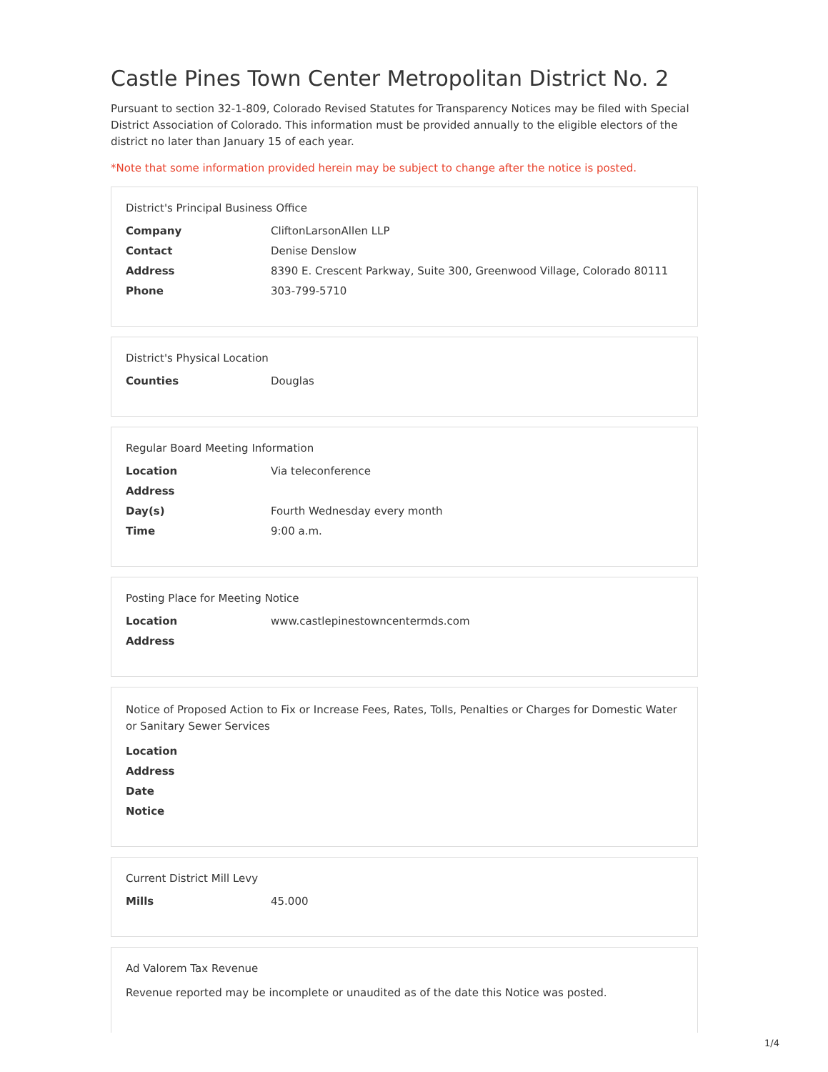Castle Pines Town Center Metropolitan District No. 2
Pursuant to section 32-1-809, Colorado Revised Statutes for Transparency Notices may be filed with Special District Association of Colorado. This information must be provided annually to the eligible electors of the district no later than January 15 of each year.
*Note that some information provided herein may be subject to change after the notice is posted.
District's Principal Business Office
| Company | CliftonLarsonAllen LLP |
| Contact | Denise Denslow |
| Address | 8390 E. Crescent Parkway, Suite 300, Greenwood Village, Colorado 80111 |
| Phone | 303-799-5710 |
District's Physical Location
| Counties | Douglas |
Regular Board Meeting Information
| Location | Via teleconference |
| Address | |
| Day(s) | Fourth Wednesday every month |
| Time | 9:00 a.m. |
Posting Place for Meeting Notice
| Location | www.castlepinestowncentermds.com |
| Address | |
Notice of Proposed Action to Fix or Increase Fees, Rates, Tolls, Penalties or Charges for Domestic Water or Sanitary Sewer Services
| Location | |
| Address | |
| Date | |
| Notice | |
Current District Mill Levy
| Mills | 45.000 |
Ad Valorem Tax Revenue
Revenue reported may be incomplete or unaudited as of the date this Notice was posted.
1/4